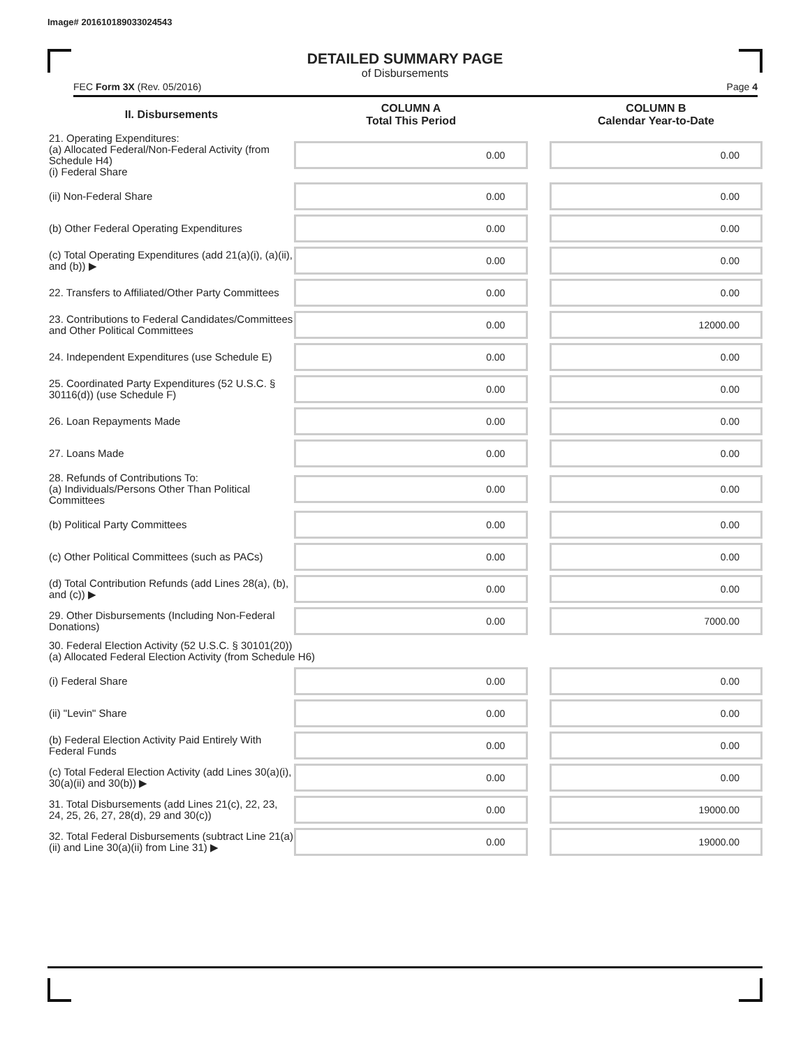Image# 201610189033024543
DETAILED SUMMARY PAGE
of Disbursements
FEC Form 3X (Rev. 05/2016) Page 4
| II. Disbursements | COLUMN A Total This Period | | COLUMN B Calendar Year-to-Date |
| --- | --- | --- | --- |
| 21. Operating Expenditures: (a) Allocated Federal/Non-Federal Activity (from Schedule H4) (i) Federal Share | 0.00 | | 0.00 |
| (ii) Non-Federal Share | 0.00 | | 0.00 |
| (b) Other Federal Operating Expenditures | 0.00 | | 0.00 |
| (c) Total Operating Expenditures (add 21(a)(i), (a)(ii), and (b)) ▶ | 0.00 | | 0.00 |
| 22. Transfers to Affiliated/Other Party Committees | 0.00 | | 0.00 |
| 23. Contributions to Federal Candidates/Committees and Other Political Committees | 0.00 | | 12000.00 |
| 24. Independent Expenditures (use Schedule E) | 0.00 | | 0.00 |
| 25. Coordinated Party Expenditures (52 U.S.C. § 30116(d)) (use Schedule F) | 0.00 | | 0.00 |
| 26. Loan Repayments Made | 0.00 | | 0.00 |
| 27. Loans Made | 0.00 | | 0.00 |
| 28. Refunds of Contributions To: (a) Individuals/Persons Other Than Political Committees | 0.00 | | 0.00 |
| (b) Political Party Committees | 0.00 | | 0.00 |
| (c) Other Political Committees (such as PACs) | 0.00 | | 0.00 |
| (d) Total Contribution Refunds (add Lines 28(a), (b), and (c)) ▶ | 0.00 | | 0.00 |
| 29. Other Disbursements (Including Non-Federal Donations) | 0.00 | | 7000.00 |
| 30. Federal Election Activity (52 U.S.C. § 30101(20)) (a) Allocated Federal Election Activity (from Schedule H6) | | | |
| (i) Federal Share | 0.00 | | 0.00 |
| (ii) "Levin" Share | 0.00 | | 0.00 |
| (b) Federal Election Activity Paid Entirely With Federal Funds | 0.00 | | 0.00 |
| (c) Total Federal Election Activity (add Lines 30(a)(i), 30(a)(ii) and 30(b)) ▶ | 0.00 | | 0.00 |
| 31. Total Disbursements (add Lines 21(c), 22, 23, 24, 25, 26, 27, 28(d), 29 and 30(c)) | 0.00 | | 19000.00 |
| 32. Total Federal Disbursements (subtract Line 21(a)(ii) and Line 30(a)(ii) from Line 31) ▶ | 0.00 | | 19000.00 |